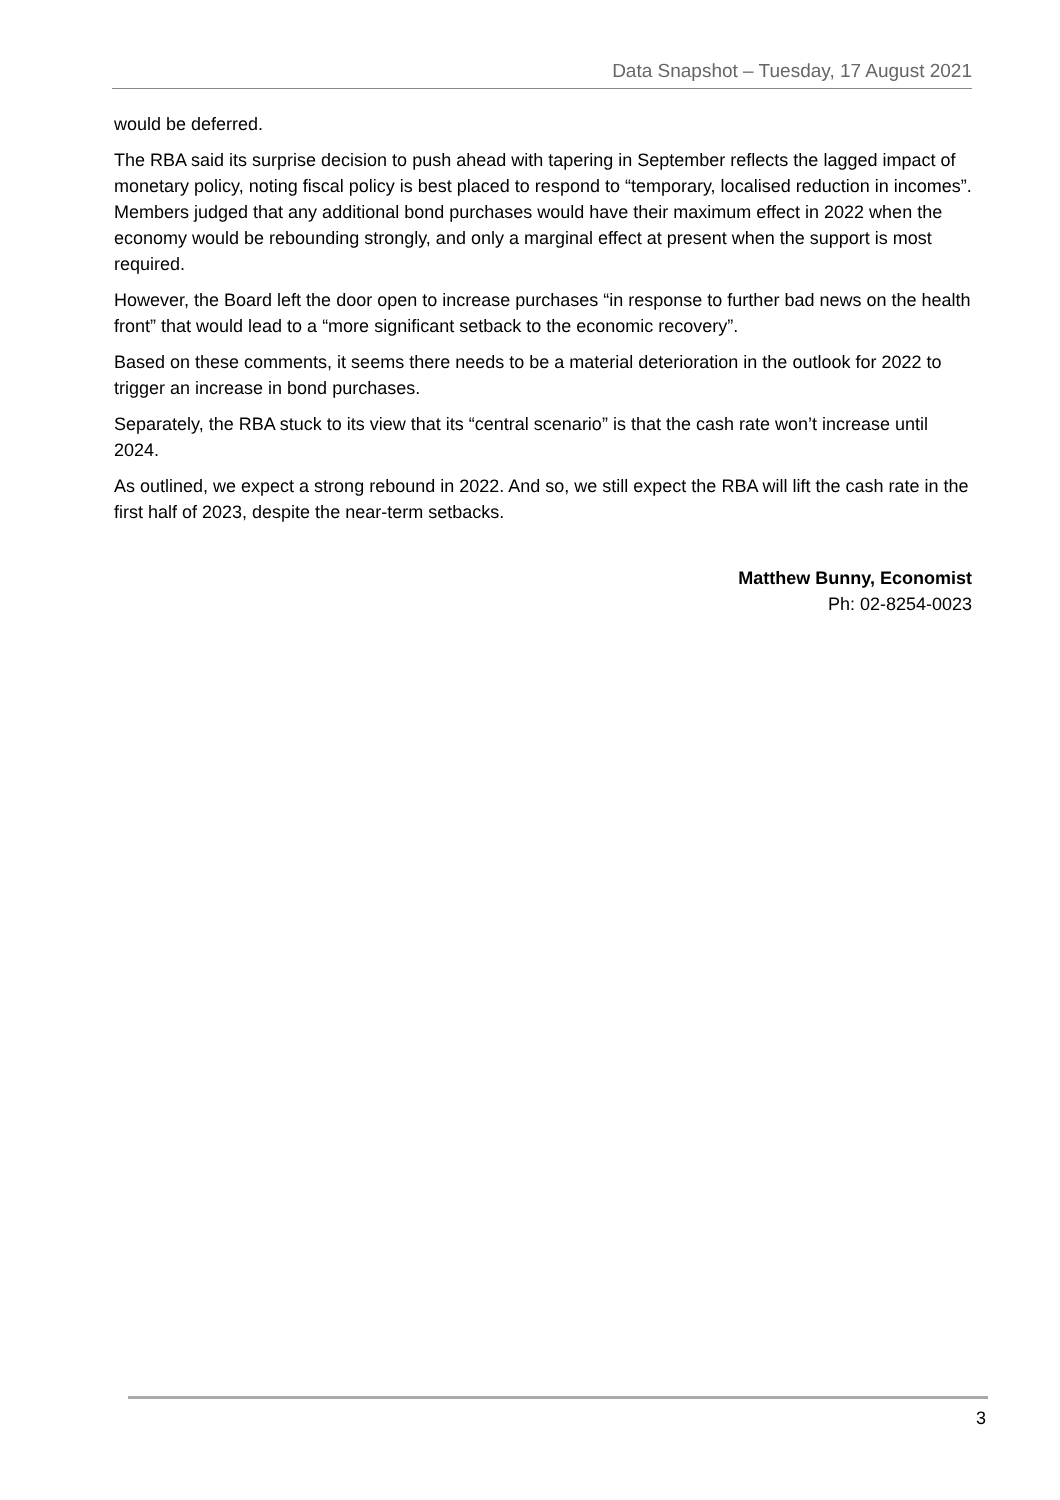Data Snapshot – Tuesday, 17 August 2021
would be deferred.
The RBA said its surprise decision to push ahead with tapering in September reflects the lagged impact of monetary policy, noting fiscal policy is best placed to respond to “temporary, localised reduction in incomes”. Members judged that any additional bond purchases would have their maximum effect in 2022 when the economy would be rebounding strongly, and only a marginal effect at present when the support is most required.
However, the Board left the door open to increase purchases “in response to further bad news on the health front” that would lead to a “more significant setback to the economic recovery”.
Based on these comments, it seems there needs to be a material deterioration in the outlook for 2022 to trigger an increase in bond purchases.
Separately, the RBA stuck to its view that its “central scenario” is that the cash rate won’t increase until 2024.
As outlined, we expect a strong rebound in 2022. And so, we still expect the RBA will lift the cash rate in the first half of 2023, despite the near-term setbacks.
Matthew Bunny, Economist
Ph: 02-8254-0023
3